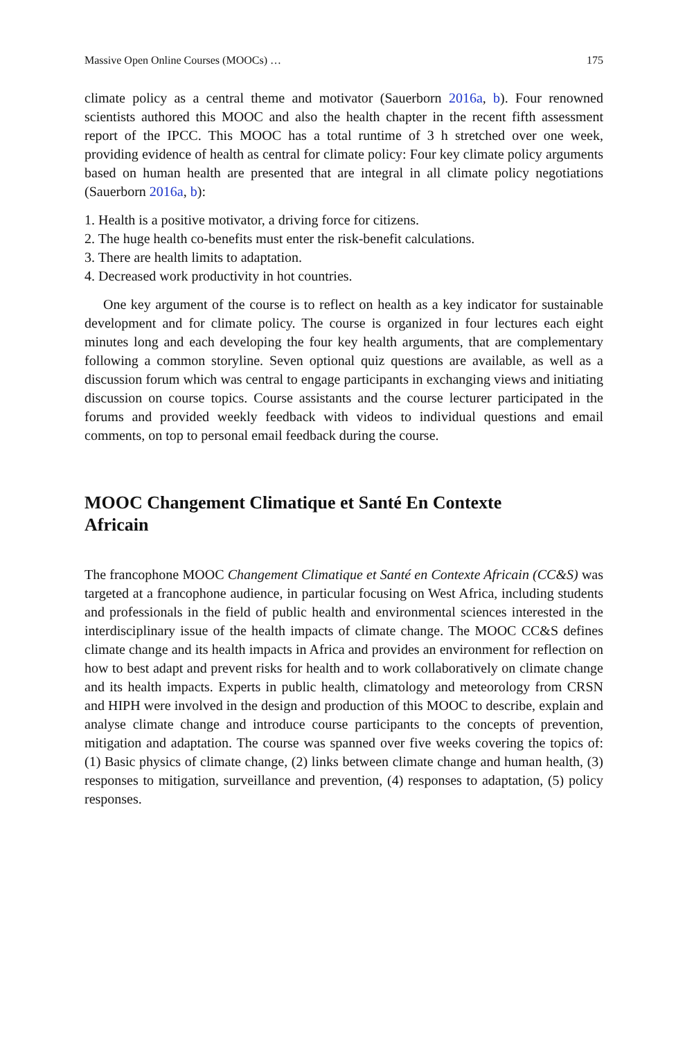Massive Open Online Courses (MOOCs) … 175
climate policy as a central theme and motivator (Sauerborn 2016a, b). Four renowned scientists authored this MOOC and also the health chapter in the recent fifth assessment report of the IPCC. This MOOC has a total runtime of 3 h stretched over one week, providing evidence of health as central for climate policy: Four key climate policy arguments based on human health are presented that are integral in all climate policy negotiations (Sauerborn 2016a, b):
1. Health is a positive motivator, a driving force for citizens.
2. The huge health co-benefits must enter the risk-benefit calculations.
3. There are health limits to adaptation.
4. Decreased work productivity in hot countries.
One key argument of the course is to reflect on health as a key indicator for sustainable development and for climate policy. The course is organized in four lectures each eight minutes long and each developing the four key health arguments, that are complementary following a common storyline. Seven optional quiz questions are available, as well as a discussion forum which was central to engage participants in exchanging views and initiating discussion on course topics. Course assistants and the course lecturer participated in the forums and provided weekly feedback with videos to individual questions and email comments, on top to personal email feedback during the course.
MOOC Changement Climatique et Santé En Contexte Africain
The francophone MOOC Changement Climatique et Santé en Contexte Africain (CC&S) was targeted at a francophone audience, in particular focusing on West Africa, including students and professionals in the field of public health and environmental sciences interested in the interdisciplinary issue of the health impacts of climate change. The MOOC CC&S defines climate change and its health impacts in Africa and provides an environment for reflection on how to best adapt and prevent risks for health and to work collaboratively on climate change and its health impacts. Experts in public health, climatology and meteorology from CRSN and HIPH were involved in the design and production of this MOOC to describe, explain and analyse climate change and introduce course participants to the concepts of prevention, mitigation and adaptation. The course was spanned over five weeks covering the topics of: (1) Basic physics of climate change, (2) links between climate change and human health, (3) responses to mitigation, surveillance and prevention, (4) responses to adaptation, (5) policy responses.